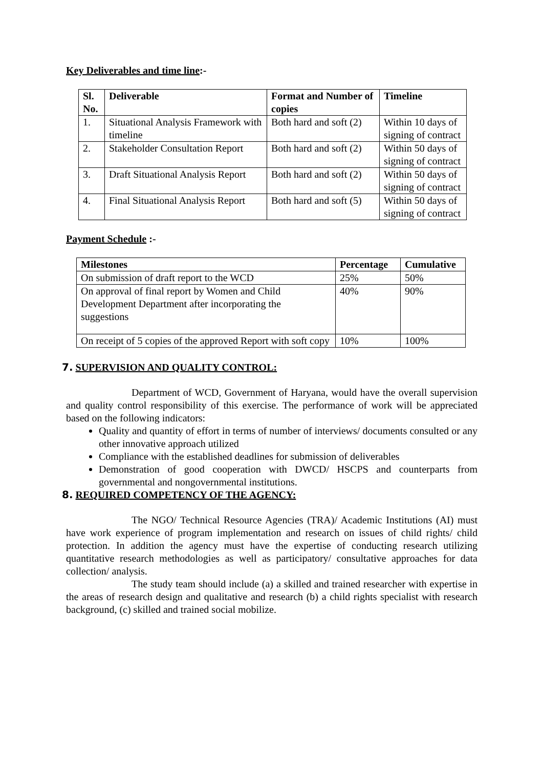Key Deliverables and time line:-
| Sl. No. | Deliverable | Format and Number of copies | Timeline |
| --- | --- | --- | --- |
| 1. | Situational Analysis Framework with timeline | Both hard and soft (2) | Within 10 days of signing of contract |
| 2. | Stakeholder Consultation Report | Both hard and soft (2) | Within 50 days of signing of contract |
| 3. | Draft Situational Analysis Report | Both hard and soft (2) | Within 50 days of signing of contract |
| 4. | Final Situational Analysis Report | Both hard and soft (5) | Within 50 days of signing of contract |
Payment Schedule :-
| Milestones | Percentage | Cumulative |
| --- | --- | --- |
| On submission of draft report to the WCD | 25% | 50% |
| On approval of final report by Women and Child Development Department after incorporating the suggestions | 40% | 90% |
| On receipt of 5 copies of the approved Report with soft copy | 10% | 100% |
7. SUPERVISION AND QUALITY CONTROL:
Department of WCD, Government of Haryana, would have the overall supervision and quality control responsibility of this exercise. The performance of work will be appreciated based on the following indicators:
Quality and quantity of effort in terms of number of interviews/ documents consulted or any other innovative approach utilized
Compliance with the established deadlines for submission of deliverables
Demonstration of good cooperation with DWCD/ HSCPS and counterparts from governmental and nongovernmental institutions.
8. REQUIRED COMPETENCY OF THE AGENCY:
The NGO/ Technical Resource Agencies (TRA)/ Academic Institutions (AI) must have work experience of program implementation and research on issues of child rights/ child protection. In addition the agency must have the expertise of conducting research utilizing quantitative research methodologies as well as participatory/ consultative approaches for data collection/ analysis.
The study team should include (a) a skilled and trained researcher with expertise in the areas of research design and qualitative and research (b) a child rights specialist with research background, (c) skilled and trained social mobilize.